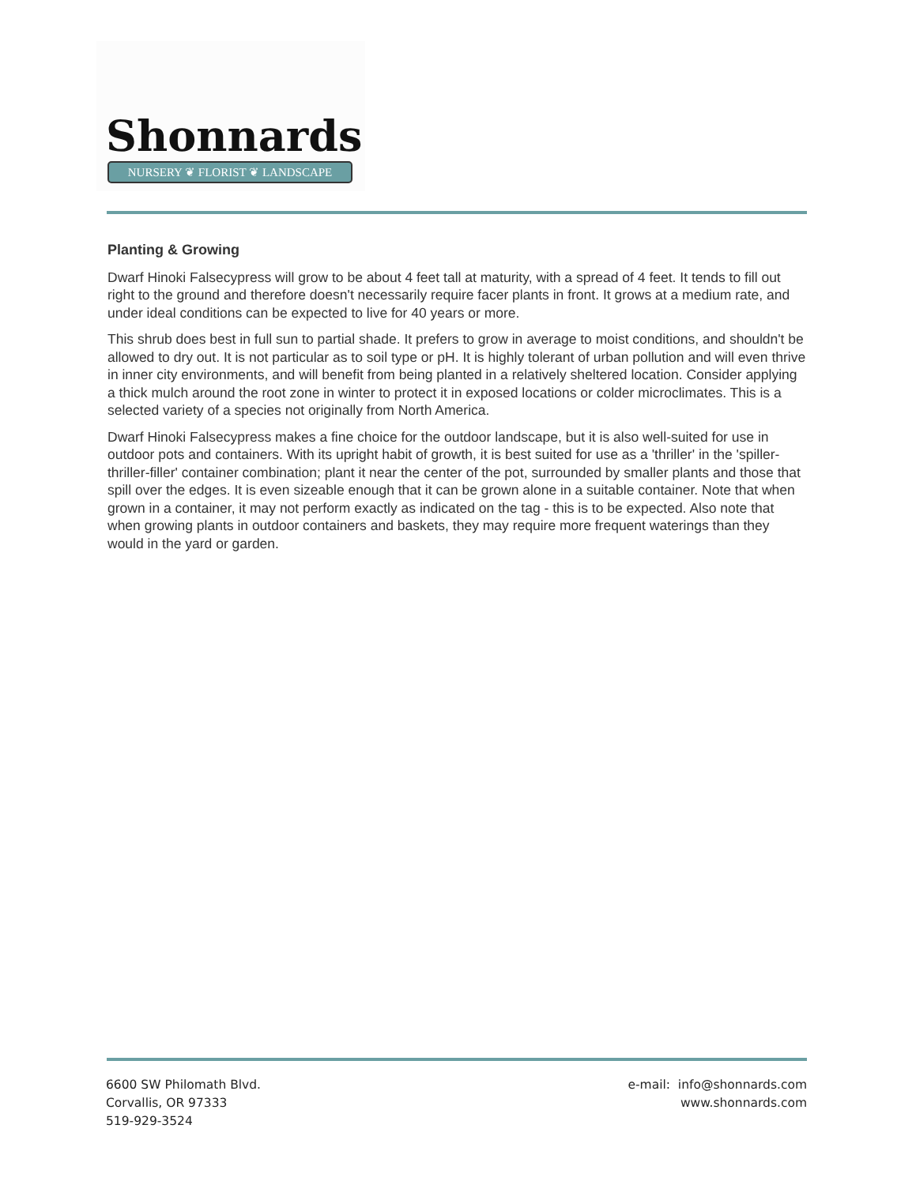Shonnards
NURSERY ❦ FLORIST ❦ LANDSCAPE
Planting & Growing
Dwarf Hinoki Falsecypress will grow to be about 4 feet tall at maturity, with a spread of 4 feet. It tends to fill out right to the ground and therefore doesn't necessarily require facer plants in front. It grows at a medium rate, and under ideal conditions can be expected to live for 40 years or more.
This shrub does best in full sun to partial shade. It prefers to grow in average to moist conditions, and shouldn't be allowed to dry out. It is not particular as to soil type or pH. It is highly tolerant of urban pollution and will even thrive in inner city environments, and will benefit from being planted in a relatively sheltered location. Consider applying a thick mulch around the root zone in winter to protect it in exposed locations or colder microclimates. This is a selected variety of a species not originally from North America.
Dwarf Hinoki Falsecypress makes a fine choice for the outdoor landscape, but it is also well-suited for use in outdoor pots and containers. With its upright habit of growth, it is best suited for use as a 'thriller' in the 'spiller-thriller-filler' container combination; plant it near the center of the pot, surrounded by smaller plants and those that spill over the edges. It is even sizeable enough that it can be grown alone in a suitable container. Note that when grown in a container, it may not perform exactly as indicated on the tag - this is to be expected. Also note that when growing plants in outdoor containers and baskets, they may require more frequent waterings than they would in the yard or garden.
6600 SW Philomath Blvd.
Corvallis, OR 97333
519-929-3524
e-mail: info@shonnards.com
www.shonnards.com